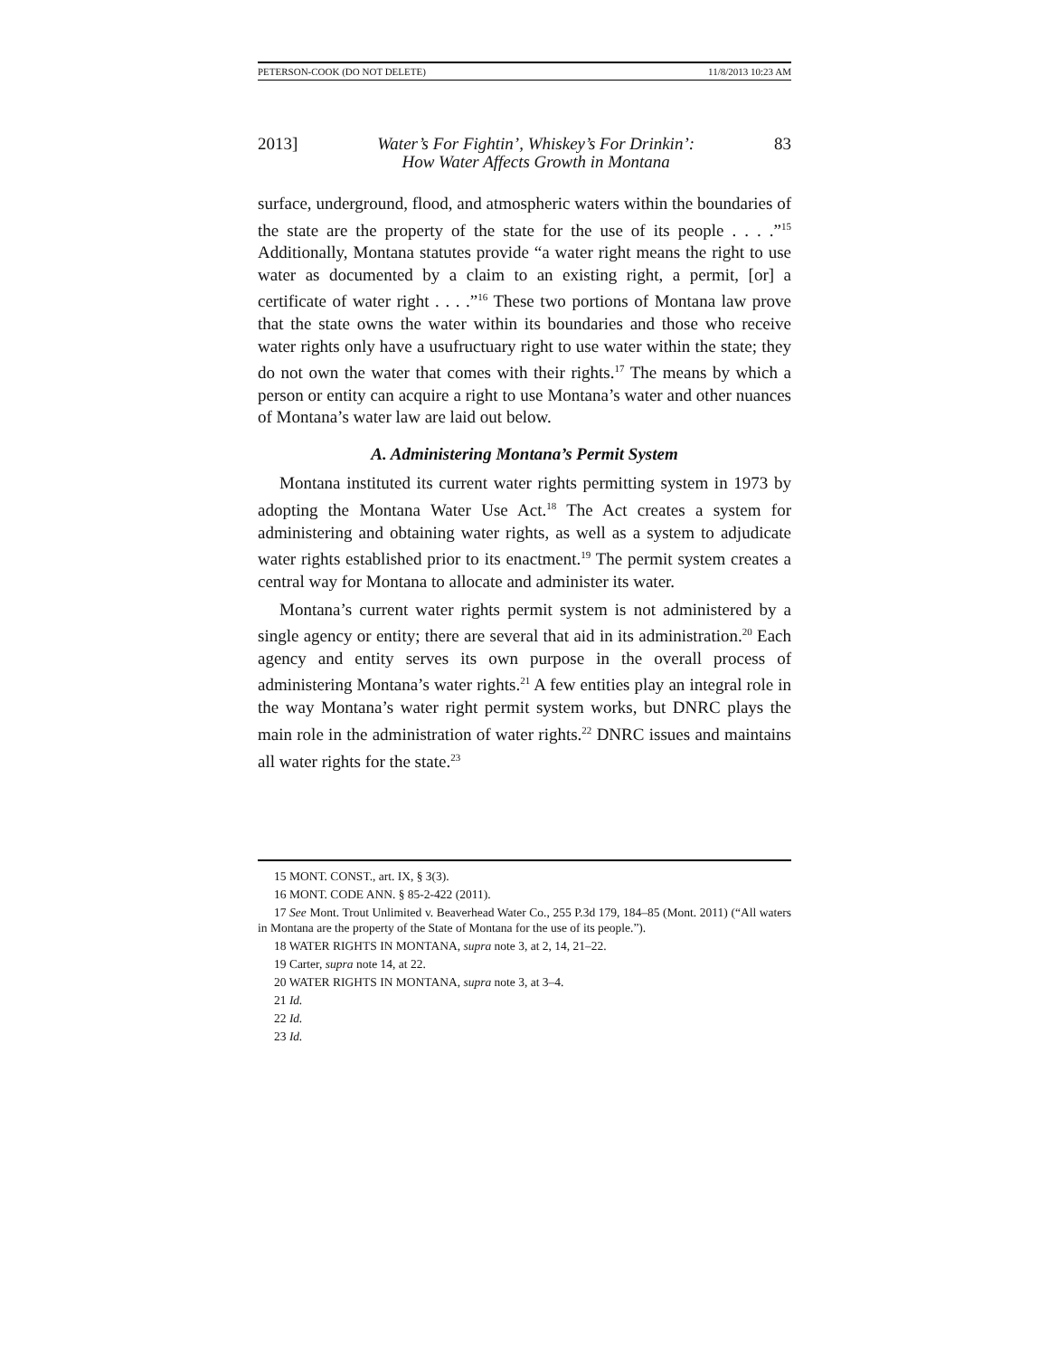PETERSON-COOK (DO NOT DELETE) 11/8/2013 10:23 AM
2013] Water’s For Fightin’, Whiskey’s For Drinkin’:
How Water Affects Growth in Montana 83
surface, underground, flood, and atmospheric waters within the boundaries of the state are the property of the state for the use of its people . . . .”<sup>15</sup> Additionally, Montana statutes provide “a water right means the right to use water as documented by a claim to an existing right, a permit, [or] a certificate of water right . . . .”<sup>16</sup> These two portions of Montana law prove that the state owns the water within its boundaries and those who receive water rights only have a usufructuary right to use water within the state; they do not own the water that comes with their rights.<sup>17</sup> The means by which a person or entity can acquire a right to use Montana’s water and other nuances of Montana’s water law are laid out below.
A. Administering Montana’s Permit System
Montana instituted its current water rights permitting system in 1973 by adopting the Montana Water Use Act.<sup>18</sup> The Act creates a system for administering and obtaining water rights, as well as a system to adjudicate water rights established prior to its enactment.<sup>19</sup> The permit system creates a central way for Montana to allocate and administer its water.
Montana’s current water rights permit system is not administered by a single agency or entity; there are several that aid in its administration.<sup>20</sup> Each agency and entity serves its own purpose in the overall process of administering Montana’s water rights.<sup>21</sup> A few entities play an integral role in the way Montana’s water right permit system works, but DNRC plays the main role in the administration of water rights.<sup>22</sup> DNRC issues and maintains all water rights for the state.<sup>23</sup>
15 MONT. CONST., art. IX, § 3(3).
16 MONT. CODE ANN. § 85-2-422 (2011).
17 See Mont. Trout Unlimited v. Beaverhead Water Co., 255 P.3d 179, 184–85 (Mont. 2011) (“All waters in Montana are the property of the State of Montana for the use of its people.”).
18 WATER RIGHTS IN MONTANA, supra note 3, at 2, 14, 21–22.
19 Carter, supra note 14, at 22.
20 WATER RIGHTS IN MONTANA, supra note 3, at 3–4.
21 Id.
22 Id.
23 Id.